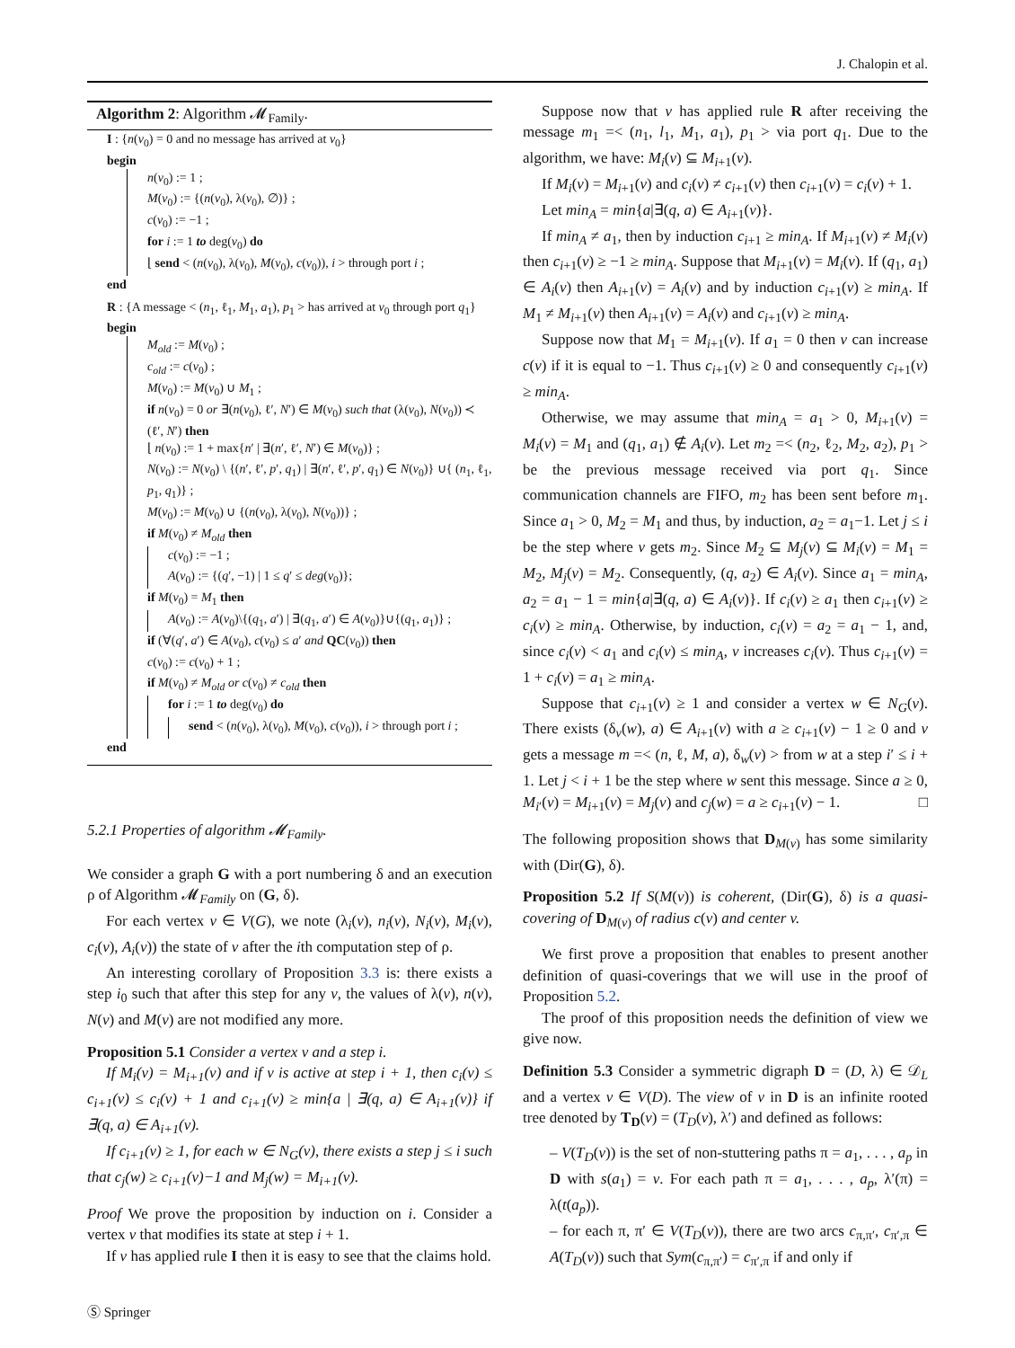J. Chalopin et al.
Algorithm 2: Algorithm 𝓜<sub>Family</sub>.
I : {n(v<sub>0</sub>) = 0 and no message has arrived at v<sub>0</sub>}
begin
n(v<sub>0</sub>) := 1 ;
M(v<sub>0</sub>) := {(n(v<sub>0</sub>), λ(v<sub>0</sub>), ∅)} ;
c(v<sub>0</sub>) := −1 ;
for i := 1 to deg(v<sub>0</sub>) do
⌊ send < (n(v<sub>0</sub>), λ(v<sub>0</sub>), M(v<sub>0</sub>), c(v<sub>0</sub>)), i > through port i ;
end
R : {A message < (n<sub>1</sub>, ℓ<sub>1</sub>, M<sub>1</sub>, a<sub>1</sub>), p<sub>1</sub> > has arrived at v<sub>0</sub> through port q<sub>1</sub>}
begin
M<sub>old</sub> := M(v<sub>0</sub>) ;
c<sub>old</sub> := c(v<sub>0</sub>) ;
M(v<sub>0</sub>) := M(v<sub>0</sub>) ∪ M<sub>1</sub> ;
if n(v<sub>0</sub>) = 0 or ∃(n(v<sub>0</sub>), ℓ′, N′) ∈ M(v<sub>0</sub>) such that (λ(v<sub>0</sub>), N(v<sub>0</sub>)) ≺ (ℓ′, N′) then
⌊ n(v<sub>0</sub>) := 1 + max{n′ | ∃(n′, ℓ′, N′) ∈ M(v<sub>0</sub>)} ;
N(v<sub>0</sub>) := N(v<sub>0</sub>) \ {(n′, ℓ′, p′, q<sub>1</sub>) | ∃(n′, ℓ′, p′, q<sub>1</sub>) ∈ N(v<sub>0</sub>)} ∪{ (n<sub>1</sub>, ℓ<sub>1</sub>, p<sub>1</sub>, q<sub>1</sub>)} ;
M(v<sub>0</sub>) := M(v<sub>0</sub>) ∪ {(n(v<sub>0</sub>), λ(v<sub>0</sub>), N(v<sub>0</sub>))} ;
if M(v<sub>0</sub>) ≠ M<sub>old</sub> then
c(v<sub>0</sub>) := −1 ;
A(v<sub>0</sub>) := {(q′, −1) | 1 ≤ q′ ≤ deg(v<sub>0</sub>)};
if M(v<sub>0</sub>) = M<sub>1</sub> then
A(v<sub>0</sub>) := A(v<sub>0</sub>)\{(q<sub>1</sub>, a′) | ∃(q<sub>1</sub>, a′) ∈ A(v<sub>0</sub>)}∪{(q<sub>1</sub>, a<sub>1</sub>)} ;
if (∀(q′, a′) ∈ A(v<sub>0</sub>), c(v<sub>0</sub>) ≤ a′ and QC(v<sub>0</sub>)) then
c(v<sub>0</sub>) := c(v<sub>0</sub>) + 1 ;
if M(v<sub>0</sub>) ≠ M<sub>old</sub> or c(v<sub>0</sub>) ≠ c<sub>old</sub> then
for i := 1 to deg(v<sub>0</sub>) do
send < (n(v<sub>0</sub>), λ(v<sub>0</sub>), M(v<sub>0</sub>), c(v<sub>0</sub>)), i > through port i ;
end
5.2.1 Properties of algorithm 𝓜<sub>Family</sub>.
We consider a graph G with a port numbering δ and an execution ρ of Algorithm 𝓜<sub>Family</sub> on (G, δ).
For each vertex v ∈ V(G), we note (λ<sub>i</sub>(v), n<sub>i</sub>(v), N<sub>i</sub>(v), M<sub>i</sub>(v), c<sub>i</sub>(v), A<sub>i</sub>(v)) the state of v after the ith computation step of ρ.
An interesting corollary of Proposition 3.3 is: there exists a step i<sub>0</sub> such that after this step for any v, the values of λ(v), n(v), N(v) and M(v) are not modified any more.
Proposition 5.1 Consider a vertex v and a step i.
If M<sub>i</sub>(v) = M<sub>i+1</sub>(v) and if v is active at step i + 1, then c<sub>i</sub>(v) ≤ c<sub>i+1</sub>(v) ≤ c<sub>i</sub>(v) + 1 and c<sub>i+1</sub>(v) ≥ min{a | ∃(q, a) ∈ A<sub>i+1</sub>(v)} if ∃(q, a) ∈ A<sub>i+1</sub>(v).
If c<sub>i+1</sub>(v) ≥ 1, for each w ∈ N<sub>G</sub>(v), there exists a step j ≤ i such that c<sub>j</sub>(w) ≥ c<sub>i+1</sub>(v)−1 and M<sub>j</sub>(w) = M<sub>i+1</sub>(v).
Proof We prove the proposition by induction on i. Consider a vertex v that modifies its state at step i + 1.
If v has applied rule I then it is easy to see that the claims hold.
Ⓢ Springer
Suppose now that v has applied rule R after receiving the message m<sub>1</sub> =< (n<sub>1</sub>, l<sub>1</sub>, M<sub>1</sub>, a<sub>1</sub>), p<sub>1</sub> > via port q<sub>1</sub>. Due to the algorithm, we have: M<sub>i</sub>(v) ⊆ M<sub>i+1</sub>(v).
If M<sub>i</sub>(v) = M<sub>i+1</sub>(v) and c<sub>i</sub>(v) ≠ c<sub>i+1</sub>(v) then c<sub>i+1</sub>(v) = c<sub>i</sub>(v) + 1.
Let min<sub>A</sub> = min{a|∃(q, a) ∈ A<sub>i+1</sub>(v)}.
If min<sub>A</sub> ≠ a<sub>1</sub>, then by induction c<sub>i+1</sub> ≥ min<sub>A</sub>. If M<sub>i+1</sub>(v) ≠ M<sub>i</sub>(v) then c<sub>i+1</sub>(v) ≥ −1 ≥ min<sub>A</sub>. Suppose that M<sub>i+1</sub>(v) = M<sub>i</sub>(v). If (q<sub>1</sub>, a<sub>1</sub>) ∈ A<sub>i</sub>(v) then A<sub>i+1</sub>(v) = A<sub>i</sub>(v) and by induction c<sub>i+1</sub>(v) ≥ min<sub>A</sub>. If M<sub>1</sub> ≠ M<sub>i+1</sub>(v) then A<sub>i+1</sub>(v) = A<sub>i</sub>(v) and c<sub>i+1</sub>(v) ≥ min<sub>A</sub>.
Suppose now that M<sub>1</sub> = M<sub>i+1</sub>(v). If a<sub>1</sub> = 0 then v can increase c(v) if it is equal to −1. Thus c<sub>i+1</sub>(v) ≥ 0 and consequently c<sub>i+1</sub>(v) ≥ min<sub>A</sub>.
Otherwise, we may assume that min<sub>A</sub> = a<sub>1</sub> > 0, M<sub>i+1</sub>(v) = M<sub>i</sub>(v) = M<sub>1</sub> and (q<sub>1</sub>, a<sub>1</sub>) ∉ A<sub>i</sub>(v). Let m<sub>2</sub> =< (n<sub>2</sub>, ℓ<sub>2</sub>, M<sub>2</sub>, a<sub>2</sub>), p<sub>1</sub> > be the previous message received via port q<sub>1</sub>. Since communication channels are FIFO, m<sub>2</sub> has been sent before m<sub>1</sub>. Since a<sub>1</sub> > 0, M<sub>2</sub> = M<sub>1</sub> and thus, by induction, a<sub>2</sub> = a<sub>1</sub>−1. Let j ≤ i be the step where v gets m<sub>2</sub>. Since M<sub>2</sub> ⊆ M<sub>j</sub>(v) ⊆ M<sub>i</sub>(v) = M<sub>1</sub> = M<sub>2</sub>, M<sub>j</sub>(v) = M<sub>2</sub>. Consequently, (q, a<sub>2</sub>) ∈ A<sub>i</sub>(v). Since a<sub>1</sub> = min<sub>A</sub>, a<sub>2</sub> = a<sub>1</sub> − 1 = min{a|∃(q, a) ∈ A<sub>i</sub>(v)}. If c<sub>i</sub>(v) ≥ a<sub>1</sub> then c<sub>i+1</sub>(v) ≥ c<sub>i</sub>(v) ≥ min<sub>A</sub>. Otherwise, by induction, c<sub>i</sub>(v) = a<sub>2</sub> = a<sub>1</sub> − 1, and, since c<sub>i</sub>(v) < a<sub>1</sub> and c<sub>i</sub>(v) ≤ min<sub>A</sub>, v increases c<sub>i</sub>(v). Thus c<sub>i+1</sub>(v) = 1 + c<sub>i</sub>(v) = a<sub>1</sub> ≥ min<sub>A</sub>.
Suppose that c<sub>i+1</sub>(v) ≥ 1 and consider a vertex w ∈ N<sub>G</sub>(v). There exists (δ<sub>v</sub>(w), a) ∈ A<sub>i+1</sub>(v) with a ≥ c<sub>i+1</sub>(v) − 1 ≥ 0 and v gets a message m =< (n, ℓ, M, a), δ<sub>w</sub>(v) > from w at a step i′ ≤ i + 1. Let j < i + 1 be the step where w sent this message. Since a ≥ 0, M<sub>i′</sub>(v) = M<sub>i+1</sub>(v) = M<sub>j</sub>(v) and c<sub>j</sub>(w) = a ≥ c<sub>i+1</sub>(v) − 1. □
The following proposition shows that D<sub>M(v)</sub> has some similarity with (Dir(G), δ).
Proposition 5.2 If S(M(v)) is coherent, (Dir(G), δ) is a quasi-covering of D<sub>M(v)</sub> of radius c(v) and center v.
We first prove a proposition that enables to present another definition of quasi-coverings that we will use in the proof of Proposition 5.2.
The proof of this proposition needs the definition of view we give now.
Definition 5.3 Consider a symmetric digraph D = (D, λ) ∈ 𝒟<sub>L</sub> and a vertex v ∈ V(D). The view of v in D is an infinite rooted tree denoted by T<sub>D</sub>(v) = (T<sub>D</sub>(v), λ′) and defined as follows:
– V(T<sub>D</sub>(v)) is the set of non-stuttering paths π = a<sub>1</sub>, . . . , a<sub>p</sub> in D with s(a<sub>1</sub>) = v. For each path π = a<sub>1</sub>, . . . , a<sub>p</sub>, λ′(π) = λ(t(a<sub>p</sub>)).
– for each π, π′ ∈ V(T<sub>D</sub>(v)), there are two arcs c<sub>π,π′</sub>, c<sub>π′,π</sub> ∈ A(T<sub>D</sub>(v)) such that Sym(c<sub>π,π′</sub>) = c<sub>π′,π</sub> if and only if